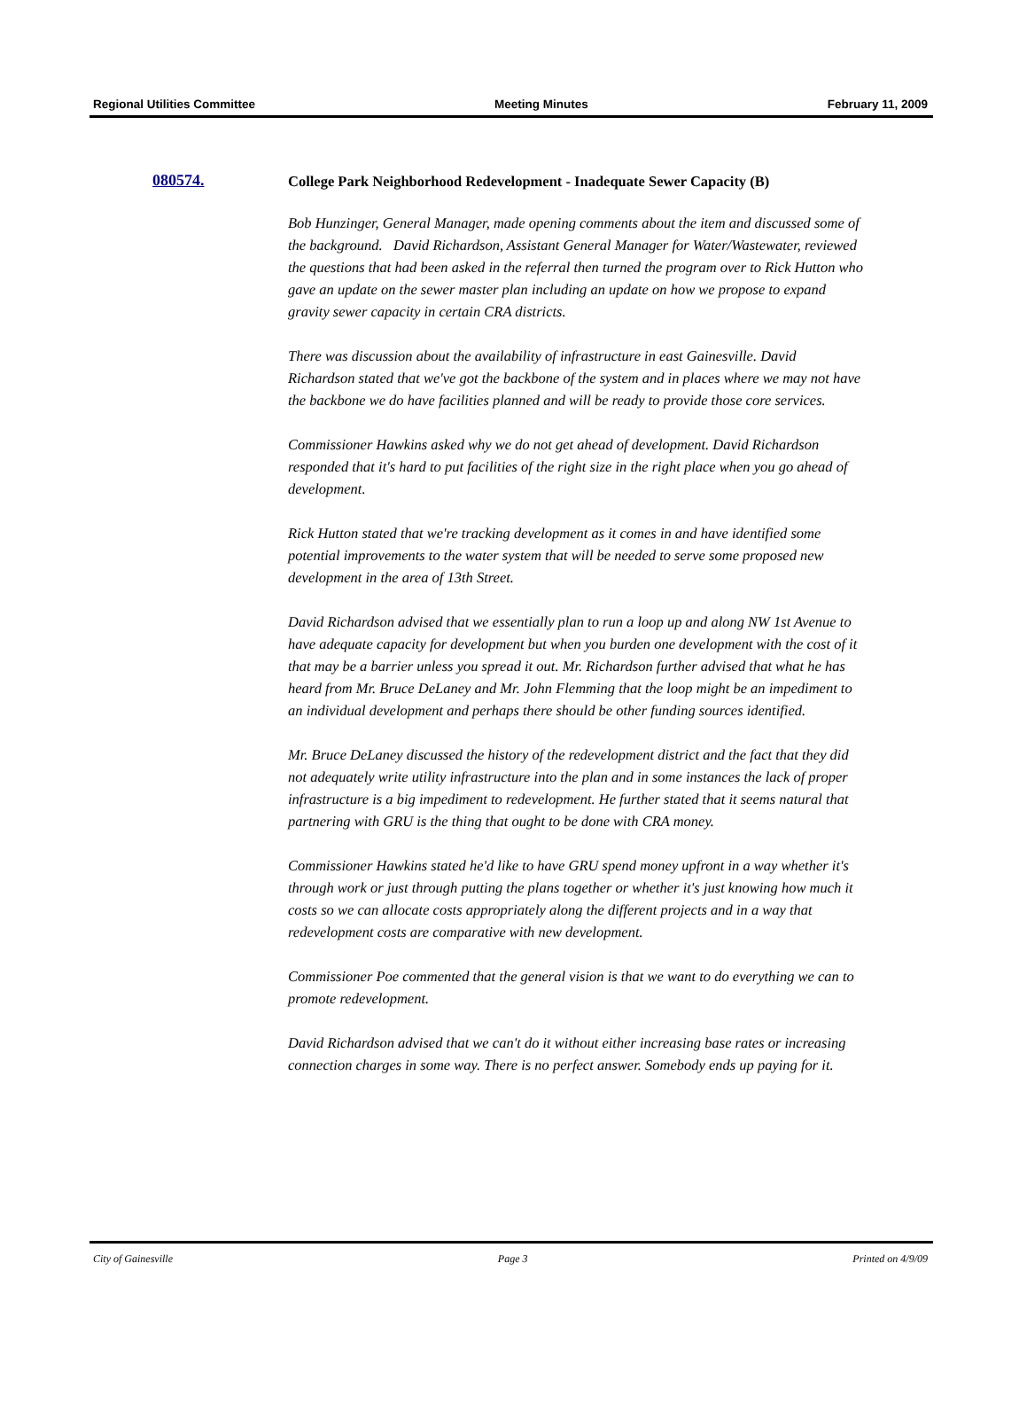Regional Utilities Committee Meeting Minutes February 11, 2009
080574. College Park Neighborhood Redevelopment - Inadequate Sewer Capacity (B)
Bob Hunzinger, General Manager, made opening comments about the item and discussed some of the background. David Richardson, Assistant General Manager for Water/Wastewater, reviewed the questions that had been asked in the referral then turned the program over to Rick Hutton who gave an update on the sewer master plan including an update on how we propose to expand gravity sewer capacity in certain CRA districts.
There was discussion about the availability of infrastructure in east Gainesville. David Richardson stated that we've got the backbone of the system and in places where we may not have the backbone we do have facilities planned and will be ready to provide those core services.
Commissioner Hawkins asked why we do not get ahead of development. David Richardson responded that it's hard to put facilities of the right size in the right place when you go ahead of development.
Rick Hutton stated that we're tracking development as it comes in and have identified some potential improvements to the water system that will be needed to serve some proposed new development in the area of 13th Street.
David Richardson advised that we essentially plan to run a loop up and along NW 1st Avenue to have adequate capacity for development but when you burden one development with the cost of it that may be a barrier unless you spread it out. Mr. Richardson further advised that what he has heard from Mr. Bruce DeLaney and Mr. John Flemming that the loop might be an impediment to an individual development and perhaps there should be other funding sources identified.
Mr. Bruce DeLaney discussed the history of the redevelopment district and the fact that they did not adequately write utility infrastructure into the plan and in some instances the lack of proper infrastructure is a big impediment to redevelopment. He further stated that it seems natural that partnering with GRU is the thing that ought to be done with CRA money.
Commissioner Hawkins stated he'd like to have GRU spend money upfront in a way whether it's through work or just through putting the plans together or whether it's just knowing how much it costs so we can allocate costs appropriately along the different projects and in a way that redevelopment costs are comparative with new development.
Commissioner Poe commented that the general vision is that we want to do everything we can to promote redevelopment.
David Richardson advised that we can't do it without either increasing base rates or increasing connection charges in some way. There is no perfect answer. Somebody ends up paying for it.
City of Gainesville Page 3 Printed on 4/9/09